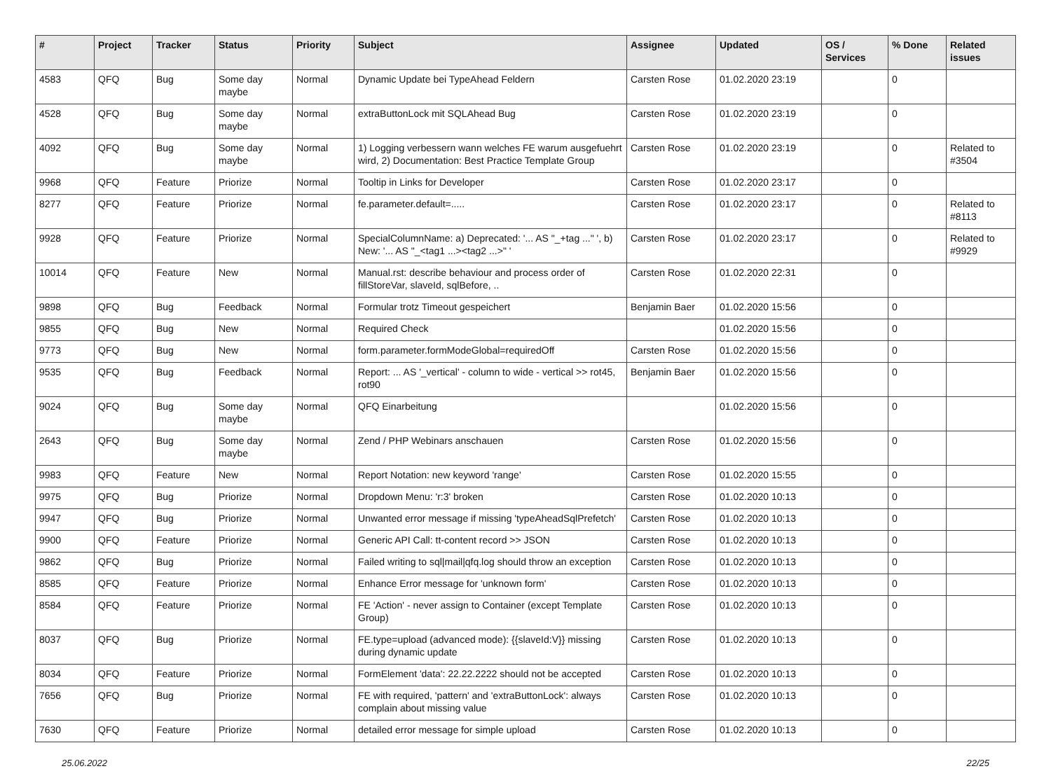| # | Project | Tracker | Status | Priority | Subject | Assignee | Updated | OS / Services | % Done | Related issues |
| --- | --- | --- | --- | --- | --- | --- | --- | --- | --- | --- |
| 4583 | QFQ | Bug | Some day maybe | Normal | Dynamic Update bei TypeAhead Feldern | Carsten Rose | 01.02.2020 23:19 | | 0 | |
| 4528 | QFQ | Bug | Some day maybe | Normal | extraButtonLock mit SQLAhead Bug | Carsten Rose | 01.02.2020 23:19 | | 0 | |
| 4092 | QFQ | Bug | Some day maybe | Normal | 1) Logging verbessern wann welches FE warum ausgefuehrt wird, 2) Documentation: Best Practice Template Group | Carsten Rose | 01.02.2020 23:19 | | 0 | Related to #3504 |
| 9968 | QFQ | Feature | Priorize | Normal | Tooltip in Links for Developer | Carsten Rose | 01.02.2020 23:17 | | 0 | |
| 8277 | QFQ | Feature | Priorize | Normal | fe.parameter.default=..... | Carsten Rose | 01.02.2020 23:17 | | 0 | Related to #8113 |
| 9928 | QFQ | Feature | Priorize | Normal | SpecialColumnName: a) Deprecated: '... AS "_+tag ..." ', b) New: '... AS "_<tag1 ...><tag2 ...>" ' | Carsten Rose | 01.02.2020 23:17 | | 0 | Related to #9929 |
| 10014 | QFQ | Feature | New | Normal | Manual.rst: describe behaviour and process order of fillStoreVar, slaveId, sqlBefore, .. | Carsten Rose | 01.02.2020 22:31 | | 0 | |
| 9898 | QFQ | Bug | Feedback | Normal | Formular trotz Timeout gespeichert | Benjamin Baer | 01.02.2020 15:56 | | 0 | |
| 9855 | QFQ | Bug | New | Normal | Required Check | | 01.02.2020 15:56 | | 0 | |
| 9773 | QFQ | Bug | New | Normal | form.parameter.formModeGlobal=requiredOff | Carsten Rose | 01.02.2020 15:56 | | 0 | |
| 9535 | QFQ | Bug | Feedback | Normal | Report: ... AS '_vertical' - column to wide - vertical >> rot45, rot90 | Benjamin Baer | 01.02.2020 15:56 | | 0 | |
| 9024 | QFQ | Bug | Some day maybe | Normal | QFQ Einarbeitung | | 01.02.2020 15:56 | | 0 | |
| 2643 | QFQ | Bug | Some day maybe | Normal | Zend / PHP Webinars anschauen | Carsten Rose | 01.02.2020 15:56 | | 0 | |
| 9983 | QFQ | Feature | New | Normal | Report Notation: new keyword 'range' | Carsten Rose | 01.02.2020 15:55 | | 0 | |
| 9975 | QFQ | Bug | Priorize | Normal | Dropdown Menu: 'r:3' broken | Carsten Rose | 01.02.2020 10:13 | | 0 | |
| 9947 | QFQ | Bug | Priorize | Normal | Unwanted error message if missing 'typeAheadSqlPrefetch' | Carsten Rose | 01.02.2020 10:13 | | 0 | |
| 9900 | QFQ | Feature | Priorize | Normal | Generic API Call: tt-content record >> JSON | Carsten Rose | 01.02.2020 10:13 | | 0 | |
| 9862 | QFQ | Bug | Priorize | Normal | Failed writing to sql/mail/qfq.log should throw an exception | Carsten Rose | 01.02.2020 10:13 | | 0 | |
| 8585 | QFQ | Feature | Priorize | Normal | Enhance Error message for 'unknown form' | Carsten Rose | 01.02.2020 10:13 | | 0 | |
| 8584 | QFQ | Feature | Priorize | Normal | FE 'Action' - never assign to Container (except Template Group) | Carsten Rose | 01.02.2020 10:13 | | 0 | |
| 8037 | QFQ | Bug | Priorize | Normal | FE.type=upload (advanced mode): {{slaveId:V}} missing during dynamic update | Carsten Rose | 01.02.2020 10:13 | | 0 | |
| 8034 | QFQ | Feature | Priorize | Normal | FormElement 'data': 22.22.2222 should not be accepted | Carsten Rose | 01.02.2020 10:13 | | 0 | |
| 7656 | QFQ | Bug | Priorize | Normal | FE with required, 'pattern' and 'extraButtonLock': always complain about missing value | Carsten Rose | 01.02.2020 10:13 | | 0 | |
| 7630 | QFQ | Feature | Priorize | Normal | detailed error message for simple upload | Carsten Rose | 01.02.2020 10:13 | | 0 | |
25.06.2022 22/25